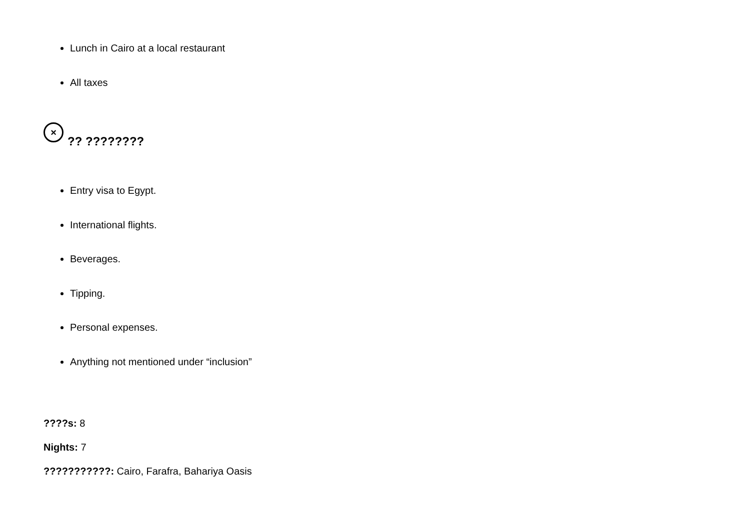Lunch in Cairo at a local restaurant
All taxes
×?? ????????
Entry visa to Egypt.
International flights.
Beverages.
Tipping.
Personal expenses.
Anything not mentioned under “inclusion”
????s: 8
Nights: 7
???????????: Cairo, Farafra, Bahariya Oasis